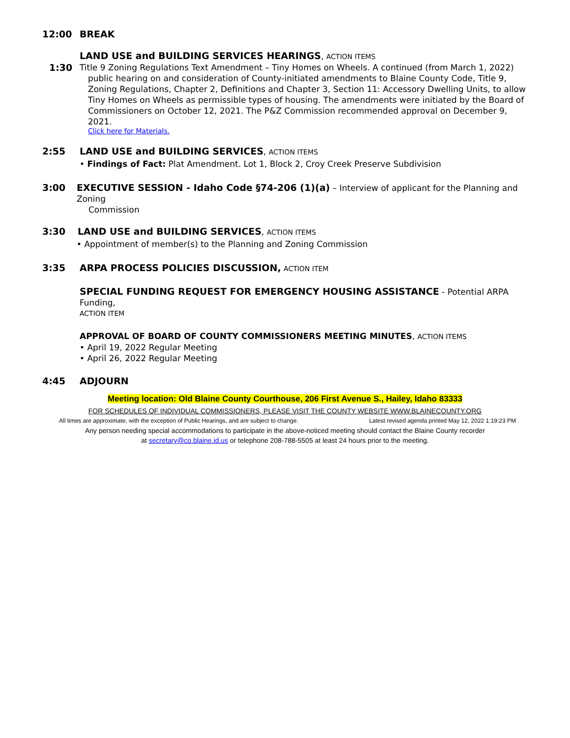12:00 BREAK
LAND USE and BUILDING SERVICES HEARINGS, ACTION ITEMS
1:30
Title 9 Zoning Regulations Text Amendment – Tiny Homes on Wheels. A continued (from March 1, 2022)
public hearing on and consideration of County-initiated amendments to Blaine County Code, Title 9, Zoning Regulations, Chapter 2, Definitions and Chapter 3, Section 11: Accessory Dwelling Units, to allow Tiny Homes on Wheels as permissible types of housing. The amendments were initiated by the Board of Commissioners on October 12, 2021. The P&Z Commission recommended approval on December 9, 2021.
Click here for Materials.
2:55 LAND USE and BUILDING SERVICES, ACTION ITEMS
• Findings of Fact: Plat Amendment. Lot 1, Block 2, Croy Creek Preserve Subdivision
3:00
EXECUTIVE SESSION - Idaho Code §74-206 (1)(a) – Interview of applicant for the Planning and Zoning
Commission
3:30 LAND USE and BUILDING SERVICES, ACTION ITEMS
• Appointment of member(s) to the Planning and Zoning Commission
3:35 ARPA PROCESS POLICIES DISCUSSION, ACTION ITEM
SPECIAL FUNDING REQUEST FOR EMERGENCY HOUSING ASSISTANCE - Potential ARPA Funding,
ACTION ITEM
APPROVAL OF BOARD OF COUNTY COMMISSIONERS MEETING MINUTES, ACTION ITEMS
• April 19, 2022 Regular Meeting
• April 26, 2022 Regular Meeting
4:45 ADJOURN
Meeting location: Old Blaine County Courthouse, 206 First Avenue S., Hailey, Idaho 83333
FOR SCHEDULES OF INDIVIDUAL COMMISSIONERS, PLEASE VISIT THE COUNTY WEBSITE WWW.BLAINECOUNTY.ORG
All times are approximate, with the exception of Public Hearings, and are subject to change. Latest revised agenda printed May 12, 2022 1:19:23 PM
Any person needing special accommodations to participate in the above-noticed meeting should contact the Blaine County recorder
at secretary@co.blaine.id.us or telephone 208-788-5505 at least 24 hours prior to the meeting.